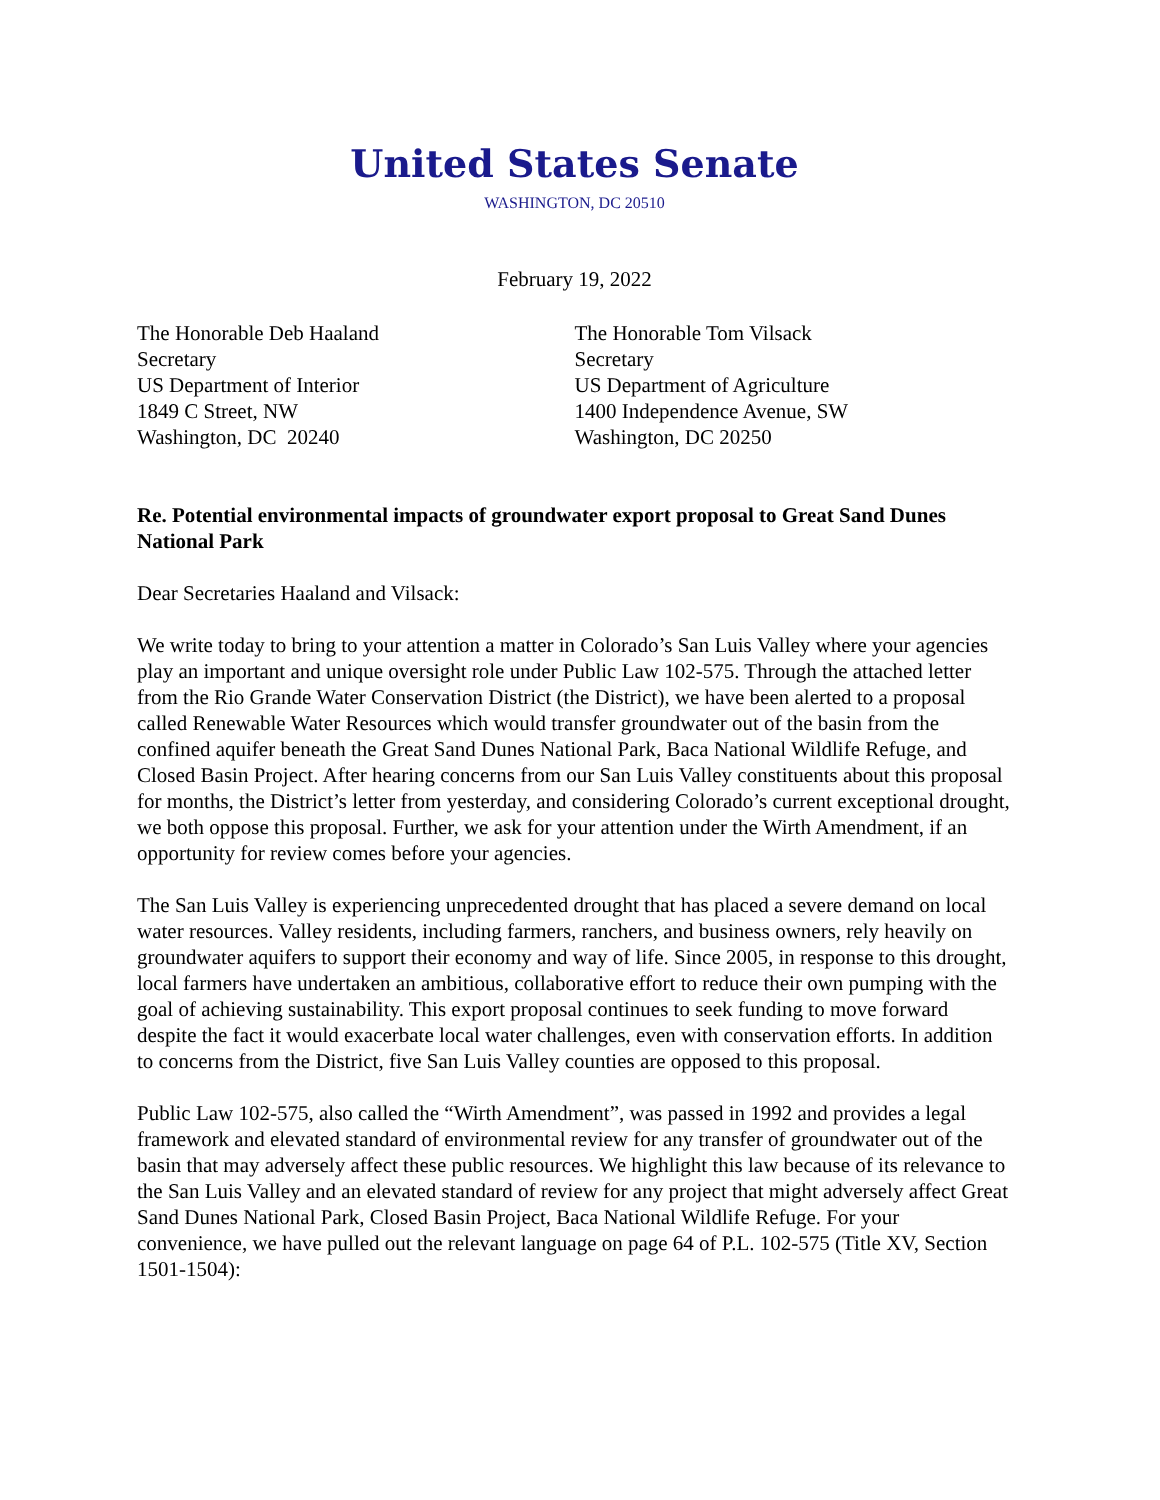United States Senate
WASHINGTON, DC 20510
February 19, 2022
The Honorable Deb Haaland
Secretary
US Department of Interior
1849 C Street, NW
Washington, DC 20240
The Honorable Tom Vilsack
Secretary
US Department of Agriculture
1400 Independence Avenue, SW
Washington, DC 20250
Re. Potential environmental impacts of groundwater export proposal to Great Sand Dunes National Park
Dear Secretaries Haaland and Vilsack:
We write today to bring to your attention a matter in Colorado’s San Luis Valley where your agencies play an important and unique oversight role under Public Law 102-575. Through the attached letter from the Rio Grande Water Conservation District (the District), we have been alerted to a proposal called Renewable Water Resources which would transfer groundwater out of the basin from the confined aquifer beneath the Great Sand Dunes National Park, Baca National Wildlife Refuge, and Closed Basin Project. After hearing concerns from our San Luis Valley constituents about this proposal for months, the District’s letter from yesterday, and considering Colorado’s current exceptional drought, we both oppose this proposal. Further, we ask for your attention under the Wirth Amendment, if an opportunity for review comes before your agencies.
The San Luis Valley is experiencing unprecedented drought that has placed a severe demand on local water resources. Valley residents, including farmers, ranchers, and business owners, rely heavily on groundwater aquifers to support their economy and way of life. Since 2005, in response to this drought, local farmers have undertaken an ambitious, collaborative effort to reduce their own pumping with the goal of achieving sustainability. This export proposal continues to seek funding to move forward despite the fact it would exacerbate local water challenges, even with conservation efforts. In addition to concerns from the District, five San Luis Valley counties are opposed to this proposal.
Public Law 102-575, also called the “Wirth Amendment”, was passed in 1992 and provides a legal framework and elevated standard of environmental review for any transfer of groundwater out of the basin that may adversely affect these public resources. We highlight this law because of its relevance to the San Luis Valley and an elevated standard of review for any project that might adversely affect Great Sand Dunes National Park, Closed Basin Project, Baca National Wildlife Refuge. For your convenience, we have pulled out the relevant language on page 64 of P.L. 102-575 (Title XV, Section 1501-1504):